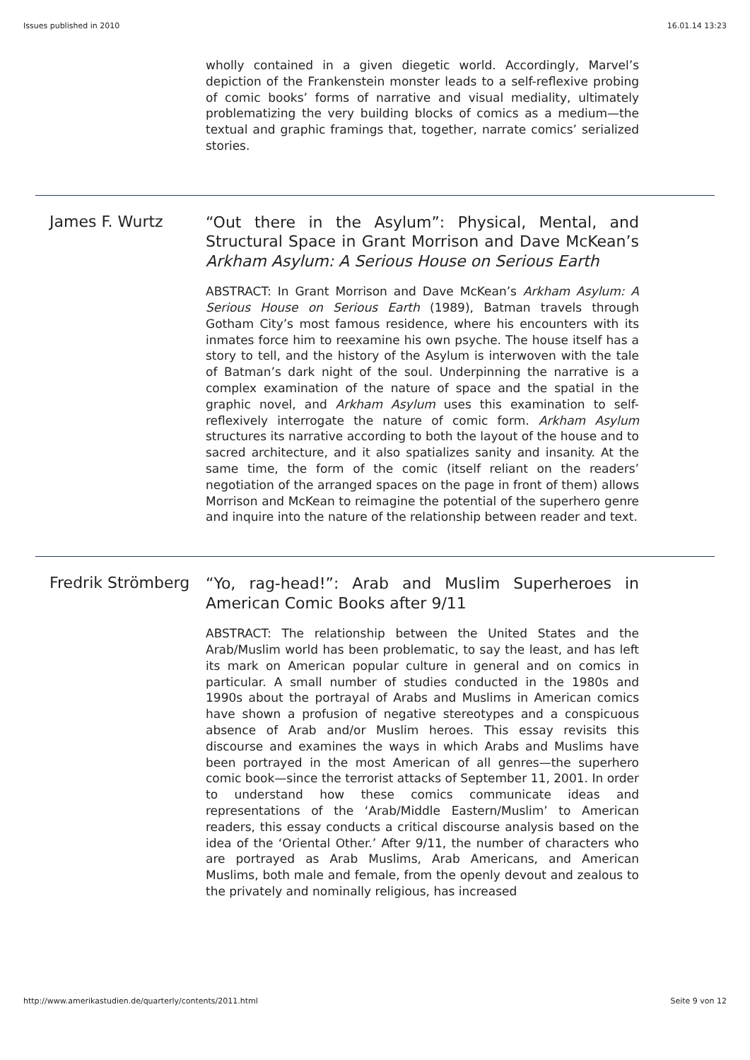Issues published in 2010 16.01.14 13:23
wholly contained in a given diegetic world. Accordingly, Marvel’s depiction of the Frankenstein monster leads to a self-reflexive probing of comic books’ forms of narrative and visual mediality, ultimately problematizing the very building blocks of comics as a medium—the textual and graphic framings that, together, narrate comics’ serialized stories.
James F. Wurtz
“Out there in the Asylum”: Physical, Mental, and Structural Space in Grant Morrison and Dave McKean’s Arkham Asylum: A Serious House on Serious Earth
ABSTRACT: In Grant Morrison and Dave McKean’s Arkham Asylum: A Serious House on Serious Earth (1989), Batman travels through Gotham City’s most famous residence, where his encounters with its inmates force him to reexamine his own psyche. The house itself has a story to tell, and the history of the Asylum is interwoven with the tale of Batman’s dark night of the soul. Underpinning the narrative is a complex examination of the nature of space and the spatial in the graphic novel, and Arkham Asylum uses this examination to self-reflexively interrogate the nature of comic form. Arkham Asylum structures its narrative according to both the layout of the house and to sacred architecture, and it also spatializes sanity and insanity. At the same time, the form of the comic (itself reliant on the readers’ negotiation of the arranged spaces on the page in front of them) allows Morrison and McKean to reimagine the potential of the superhero genre and inquire into the nature of the relationship between reader and text.
Fredrik Strömberg
“Yo, rag-head!”: Arab and Muslim Superheroes in American Comic Books after 9/11
ABSTRACT: The relationship between the United States and the Arab/Muslim world has been problematic, to say the least, and has left its mark on American popular culture in general and on comics in particular. A small number of studies conducted in the 1980s and 1990s about the portrayal of Arabs and Muslims in American comics have shown a profusion of negative stereotypes and a conspicuous absence of Arab and/or Muslim heroes. This essay revisits this discourse and examines the ways in which Arabs and Muslims have been portrayed in the most American of all genres—the superhero comic book—since the terrorist attacks of September 11, 2001. In order to understand how these comics communicate ideas and representations of the ‘Arab/Middle Eastern/Muslim’ to American readers, this essay conducts a critical discourse analysis based on the idea of the ‘Oriental Other.’ After 9/11, the number of characters who are portrayed as Arab Muslims, Arab Americans, and American Muslims, both male and female, from the openly devout and zealous to the privately and nominally religious, has increased
http://www.amerikastudien.de/quarterly/contents/2011.html Seite 9 von 12